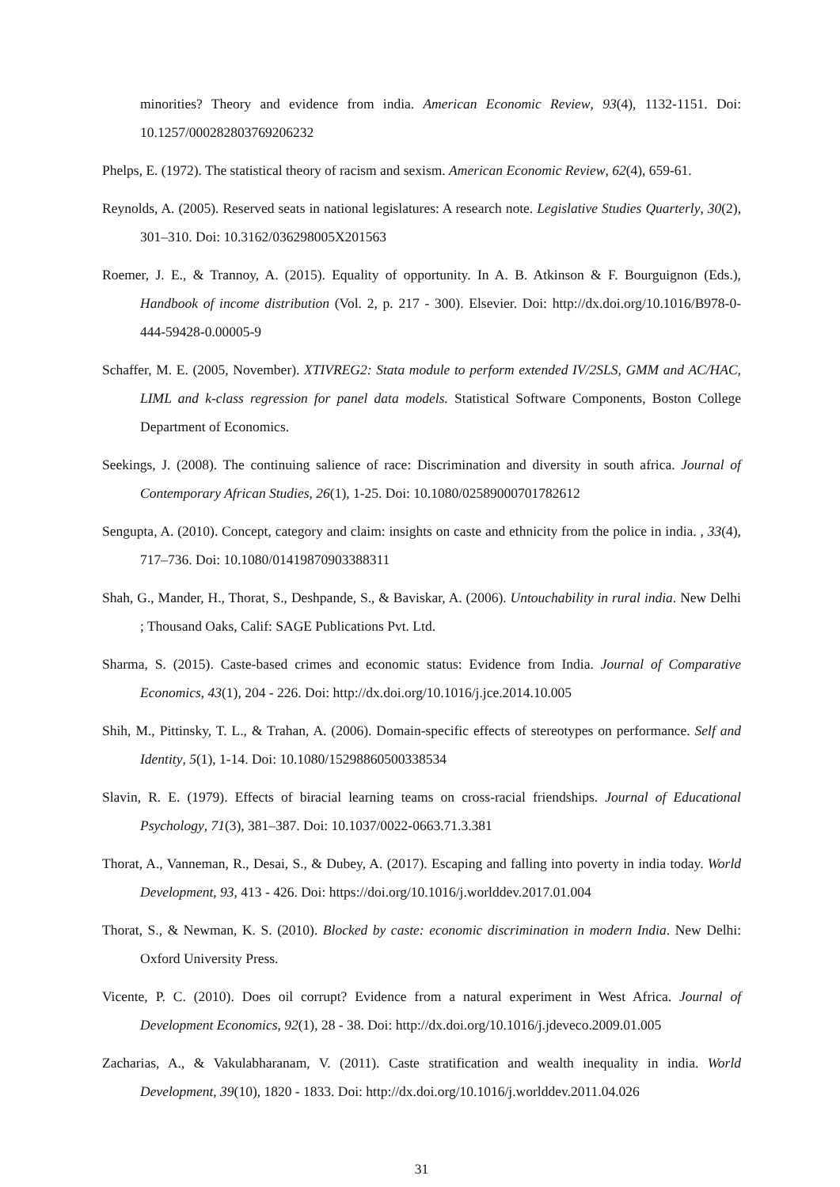minorities? Theory and evidence from india. American Economic Review, 93(4), 1132-1151. Doi: 10.1257/000282803769206232
Phelps, E. (1972). The statistical theory of racism and sexism. American Economic Review, 62(4), 659-61.
Reynolds, A. (2005). Reserved seats in national legislatures: A research note. Legislative Studies Quarterly, 30(2), 301–310. Doi: 10.3162/036298005X201563
Roemer, J. E., & Trannoy, A. (2015). Equality of opportunity. In A. B. Atkinson & F. Bourguignon (Eds.), Handbook of income distribution (Vol. 2, p. 217 - 300). Elsevier. Doi: http://dx.doi.org/10.1016/B978-0-444-59428-0.00005-9
Schaffer, M. E. (2005, November). XTIVREG2: Stata module to perform extended IV/2SLS, GMM and AC/HAC, LIML and k-class regression for panel data models. Statistical Software Components, Boston College Department of Economics.
Seekings, J. (2008). The continuing salience of race: Discrimination and diversity in south africa. Journal of Contemporary African Studies, 26(1), 1-25. Doi: 10.1080/02589000701782612
Sengupta, A. (2010). Concept, category and claim: insights on caste and ethnicity from the police in india. , 33(4), 717–736. Doi: 10.1080/01419870903388311
Shah, G., Mander, H., Thorat, S., Deshpande, S., & Baviskar, A. (2006). Untouchability in rural india. New Delhi ; Thousand Oaks, Calif: SAGE Publications Pvt. Ltd.
Sharma, S. (2015). Caste-based crimes and economic status: Evidence from India. Journal of Comparative Economics, 43(1), 204 - 226. Doi: http://dx.doi.org/10.1016/j.jce.2014.10.005
Shih, M., Pittinsky, T. L., & Trahan, A. (2006). Domain-specific effects of stereotypes on performance. Self and Identity, 5(1), 1-14. Doi: 10.1080/15298860500338534
Slavin, R. E. (1979). Effects of biracial learning teams on cross-racial friendships. Journal of Educational Psychology, 71(3), 381–387. Doi: 10.1037/0022-0663.71.3.381
Thorat, A., Vanneman, R., Desai, S., & Dubey, A. (2017). Escaping and falling into poverty in india today. World Development, 93, 413 - 426. Doi: https://doi.org/10.1016/j.worlddev.2017.01.004
Thorat, S., & Newman, K. S. (2010). Blocked by caste: economic discrimination in modern India. New Delhi: Oxford University Press.
Vicente, P. C. (2010). Does oil corrupt? Evidence from a natural experiment in West Africa. Journal of Development Economics, 92(1), 28 - 38. Doi: http://dx.doi.org/10.1016/j.jdeveco.2009.01.005
Zacharias, A., & Vakulabharanam, V. (2011). Caste stratification and wealth inequality in india. World Development, 39(10), 1820 - 1833. Doi: http://dx.doi.org/10.1016/j.worlddev.2011.04.026
31